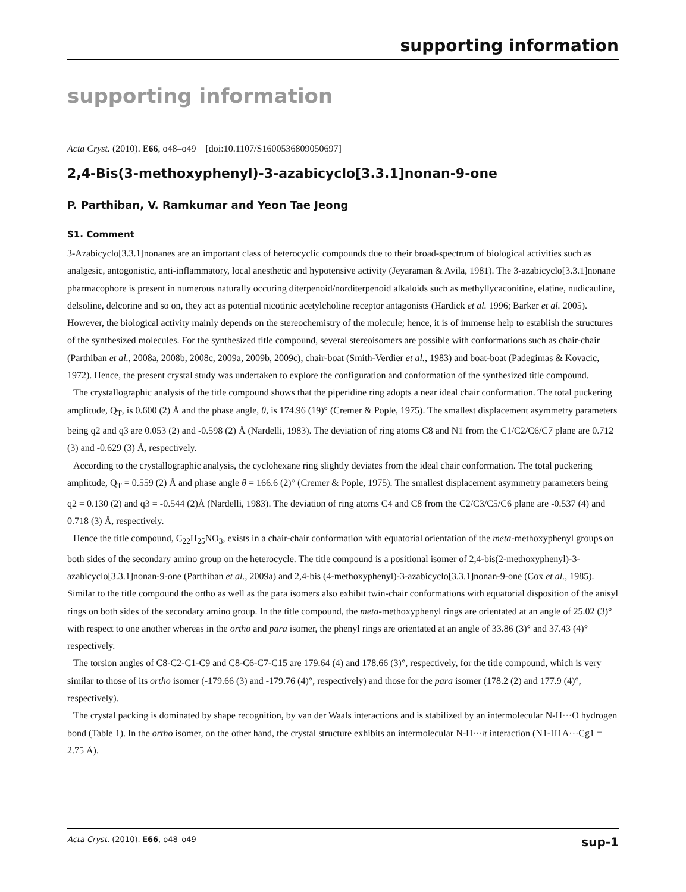supporting information
supporting information
Acta Cryst. (2010). E66, o48–o49 [doi:10.1107/S1600536809050697]
2,4-Bis(3-methoxyphenyl)-3-azabicyclo[3.3.1]nonan-9-one
P. Parthiban, V. Ramkumar and Yeon Tae Jeong
S1. Comment
3-Azabicyclo[3.3.1]nonanes are an important class of heterocyclic compounds due to their broad-spectrum of biological activities such as analgesic, antogonistic, anti-inflammatory, local anesthetic and hypotensive activity (Jeyaraman & Avila, 1981). The 3-azabicyclo[3.3.1]nonane pharmacophore is present in numerous naturally occuring diterpenoid/norditerpenoid alkaloids such as methyllycaconitine, elatine, nudicauline, delsoline, delcorine and so on, they act as potential nicotinic acetylcholine receptor antagonists (Hardick et al. 1996; Barker et al. 2005). However, the biological activity mainly depends on the stereochemistry of the molecule; hence, it is of immense help to establish the structures of the synthesized molecules. For the synthesized title compound, several stereoisomers are possible with conformations such as chair-chair (Parthiban et al., 2008a, 2008b, 2008c, 2009a, 2009b, 2009c), chair-boat (Smith-Verdier et al., 1983) and boat-boat (Padegimas & Kovacic, 1972). Hence, the present crystal study was undertaken to explore the configuration and conformation of the synthesized title compound.
The crystallographic analysis of the title compound shows that the piperidine ring adopts a near ideal chair conformation. The total puckering amplitude, Q<sub>T</sub>, is 0.600 (2) Å and the phase angle, θ, is 174.96 (19)° (Cremer & Pople, 1975). The smallest displacement asymmetry parameters being q2 and q3 are 0.053 (2) and -0.598 (2) Å (Nardelli, 1983). The deviation of ring atoms C8 and N1 from the C1/C2/C6/C7 plane are 0.712 (3) and -0.629 (3) Å, respectively.
According to the crystallographic analysis, the cyclohexane ring slightly deviates from the ideal chair conformation. The total puckering amplitude, Q<sub>T</sub> = 0.559 (2) Å and phase angle θ = 166.6 (2)° (Cremer & Pople, 1975). The smallest displacement asymmetry parameters being q2 = 0.130 (2) and q3 = -0.544 (2)Å (Nardelli, 1983). The deviation of ring atoms C4 and C8 from the C2/C3/C5/C6 plane are -0.537 (4) and 0.718 (3) Å, respectively.
Hence the title compound, C<sub>22</sub>H<sub>25</sub>NO<sub>3</sub>, exists in a chair-chair conformation with equatorial orientation of the meta-methoxyphenyl groups on both sides of the secondary amino group on the heterocycle. The title compound is a positional isomer of 2,4-bis(2-methoxyphenyl)-3- azabicyclo[3.3.1]nonan-9-one (Parthiban et al., 2009a) and 2,4-bis (4-methoxyphenyl)-3-azabicyclo[3.3.1]nonan-9-one (Cox et al., 1985). Similar to the title compound the ortho as well as the para isomers also exhibit twin-chair conformations with equatorial disposition of the anisyl rings on both sides of the secondary amino group. In the title compound, the meta-methoxyphenyl rings are orientated at an angle of 25.02 (3)° with respect to one another whereas in the ortho and para isomer, the phenyl rings are orientated at an angle of 33.86 (3)° and 37.43 (4)° respectively.
The torsion angles of C8-C2-C1-C9 and C8-C6-C7-C15 are 179.64 (4) and 178.66 (3)°, respectively, for the title compound, which is very similar to those of its ortho isomer (-179.66 (3) and -179.76 (4)°, respectively) and those for the para isomer (178.2 (2) and 177.9 (4)°, respectively).
The crystal packing is dominated by shape recognition, by van der Waals interactions and is stabilized by an intermolecular N-H···O hydrogen bond (Table 1). In the ortho isomer, on the other hand, the crystal structure exhibits an intermolecular N-H···π interaction (N1-H1A···Cg1 = 2.75 Å).
Acta Cryst. (2010). E66, o48–o49 sup-1